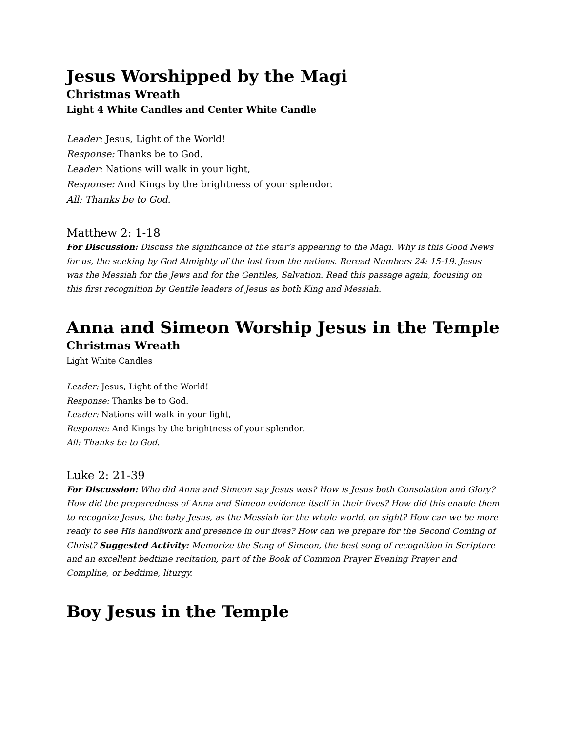Jesus Worshipped by the Magi
Christmas Wreath
Light 4 White Candles and Center White Candle
Leader: Jesus, Light of the World!
Response: Thanks be to God.
Leader: Nations will walk in your light,
Response: And Kings by the brightness of your splendor.
All: Thanks be to God.
Matthew 2: 1-18
For Discussion: Discuss the significance of the star’s appearing to the Magi. Why is this Good News for us, the seeking by God Almighty of the lost from the nations. Reread Numbers 24: 15-19. Jesus was the Messiah for the Jews and for the Gentiles, Salvation. Read this passage again, focusing on this first recognition by Gentile leaders of Jesus as both King and Messiah.
Anna and Simeon Worship Jesus in the Temple
Christmas Wreath
Light White Candles
Leader: Jesus, Light of the World!
Response: Thanks be to God.
Leader: Nations will walk in your light,
Response: And Kings by the brightness of your splendor.
All: Thanks be to God.
Luke 2: 21-39
For Discussion: Who did Anna and Simeon say Jesus was? How is Jesus both Consolation and Glory? How did the preparedness of Anna and Simeon evidence itself in their lives? How did this enable them to recognize Jesus, the baby Jesus, as the Messiah for the whole world, on sight? How can we be more ready to see His handiwork and presence in our lives? How can we prepare for the Second Coming of Christ? Suggested Activity: Memorize the Song of Simeon, the best song of recognition in Scripture and an excellent bedtime recitation, part of the Book of Common Prayer Evening Prayer and Compline, or bedtime, liturgy.
Boy Jesus in the Temple